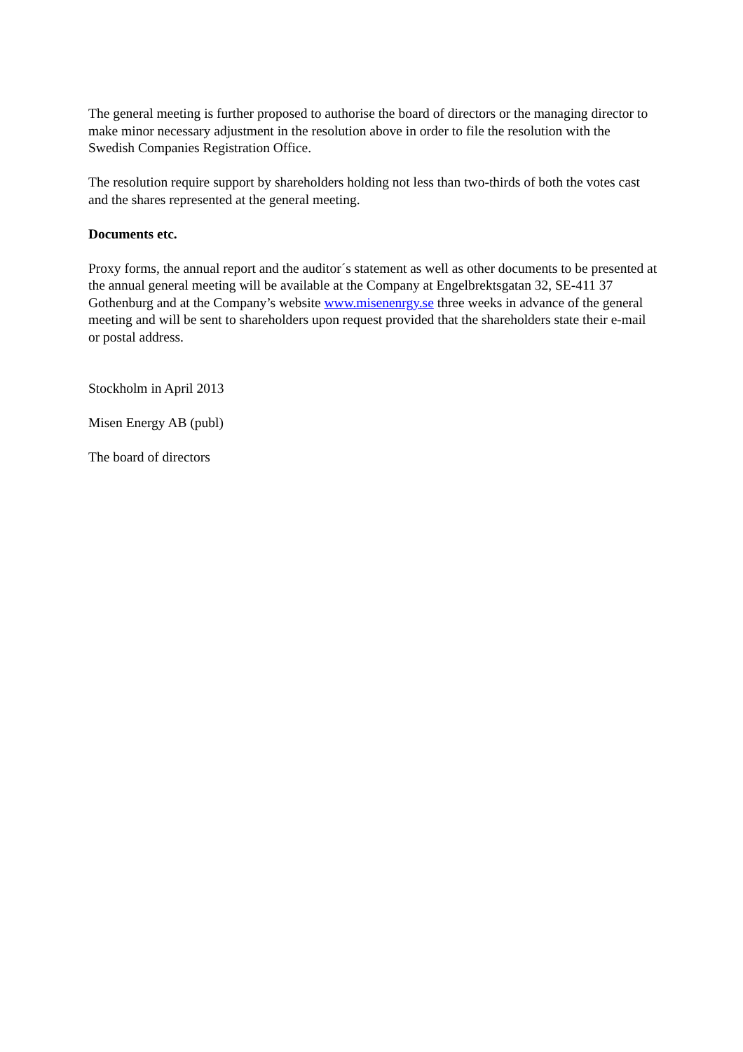The general meeting is further proposed to authorise the board of directors or the managing director to make minor necessary adjustment in the resolution above in order to file the resolution with the Swedish Companies Registration Office.
The resolution require support by shareholders holding not less than two-thirds of both the votes cast and the shares represented at the general meeting.
Documents etc.
Proxy forms, the annual report and the auditor´s statement as well as other documents to be presented at the annual general meeting will be available at the Company at Engelbrektsgatan 32, SE-411 37 Gothenburg and at the Company’s website www.misenenrgy.se three weeks in advance of the general meeting and will be sent to shareholders upon request provided that the shareholders state their e-mail or postal address.
Stockholm in April 2013
Misen Energy AB (publ)
The board of directors